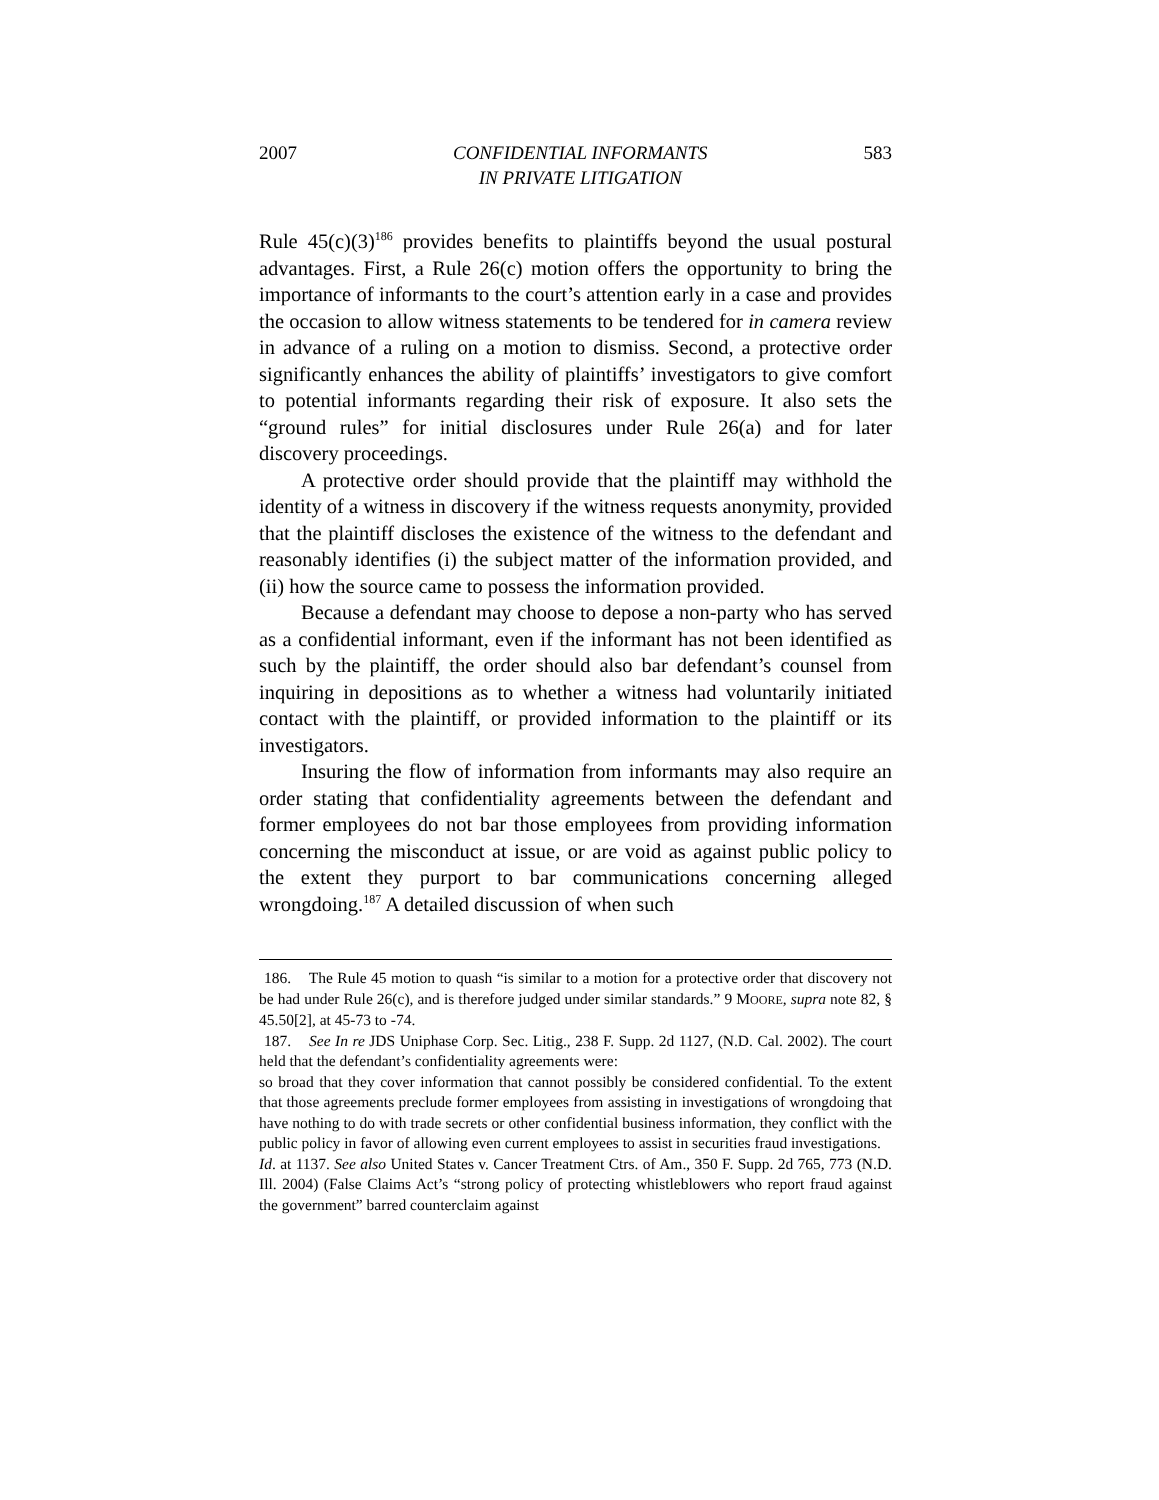2007 CONFIDENTIAL INFORMANTS
IN PRIVATE LITIGATION 583
Rule 45(c)(3)<sup>186</sup> provides benefits to plaintiffs beyond the usual postural advantages. First, a Rule 26(c) motion offers the opportunity to bring the importance of informants to the court’s attention early in a case and provides the occasion to allow witness statements to be tendered for in camera review in advance of a ruling on a motion to dismiss. Second, a protective order significantly enhances the ability of plaintiffs’ investigators to give comfort to potential informants regarding their risk of exposure. It also sets the “ground rules” for initial disclosures under Rule 26(a) and for later discovery proceedings.
A protective order should provide that the plaintiff may withhold the identity of a witness in discovery if the witness requests anonymity, provided that the plaintiff discloses the existence of the witness to the defendant and reasonably identifies (i) the subject matter of the information provided, and (ii) how the source came to possess the information provided.
Because a defendant may choose to depose a non-party who has served as a confidential informant, even if the informant has not been identified as such by the plaintiff, the order should also bar defendant’s counsel from inquiring in depositions as to whether a witness had voluntarily initiated contact with the plaintiff, or provided information to the plaintiff or its investigators.
Insuring the flow of information from informants may also require an order stating that confidentiality agreements between the defendant and former employees do not bar those employees from providing information concerning the misconduct at issue, or are void as against public policy to the extent they purport to bar communications concerning alleged wrongdoing.<sup>187</sup> A detailed discussion of when such
186. The Rule 45 motion to quash “is similar to a motion for a protective order that discovery not be had under Rule 26(c), and is therefore judged under similar standards.” 9 MOORE, supra note 82, § 45.50[2], at 45-73 to -74.
187. See In re JDS Uniphase Corp. Sec. Litig., 238 F. Supp. 2d 1127, (N.D. Cal. 2002). The court held that the defendant’s confidentiality agreements were:
so broad that they cover information that cannot possibly be considered confidential. To the extent that those agreements preclude former employees from assisting in investigations of wrongdoing that have nothing to do with trade secrets or other confidential business information, they conflict with the public policy in favor of allowing even current employees to assist in securities fraud investigations.
Id. at 1137. See also United States v. Cancer Treatment Ctrs. of Am., 350 F. Supp. 2d 765, 773 (N.D. Ill. 2004) (False Claims Act’s “strong policy of protecting whistleblowers who report fraud against the government” barred counterclaim against